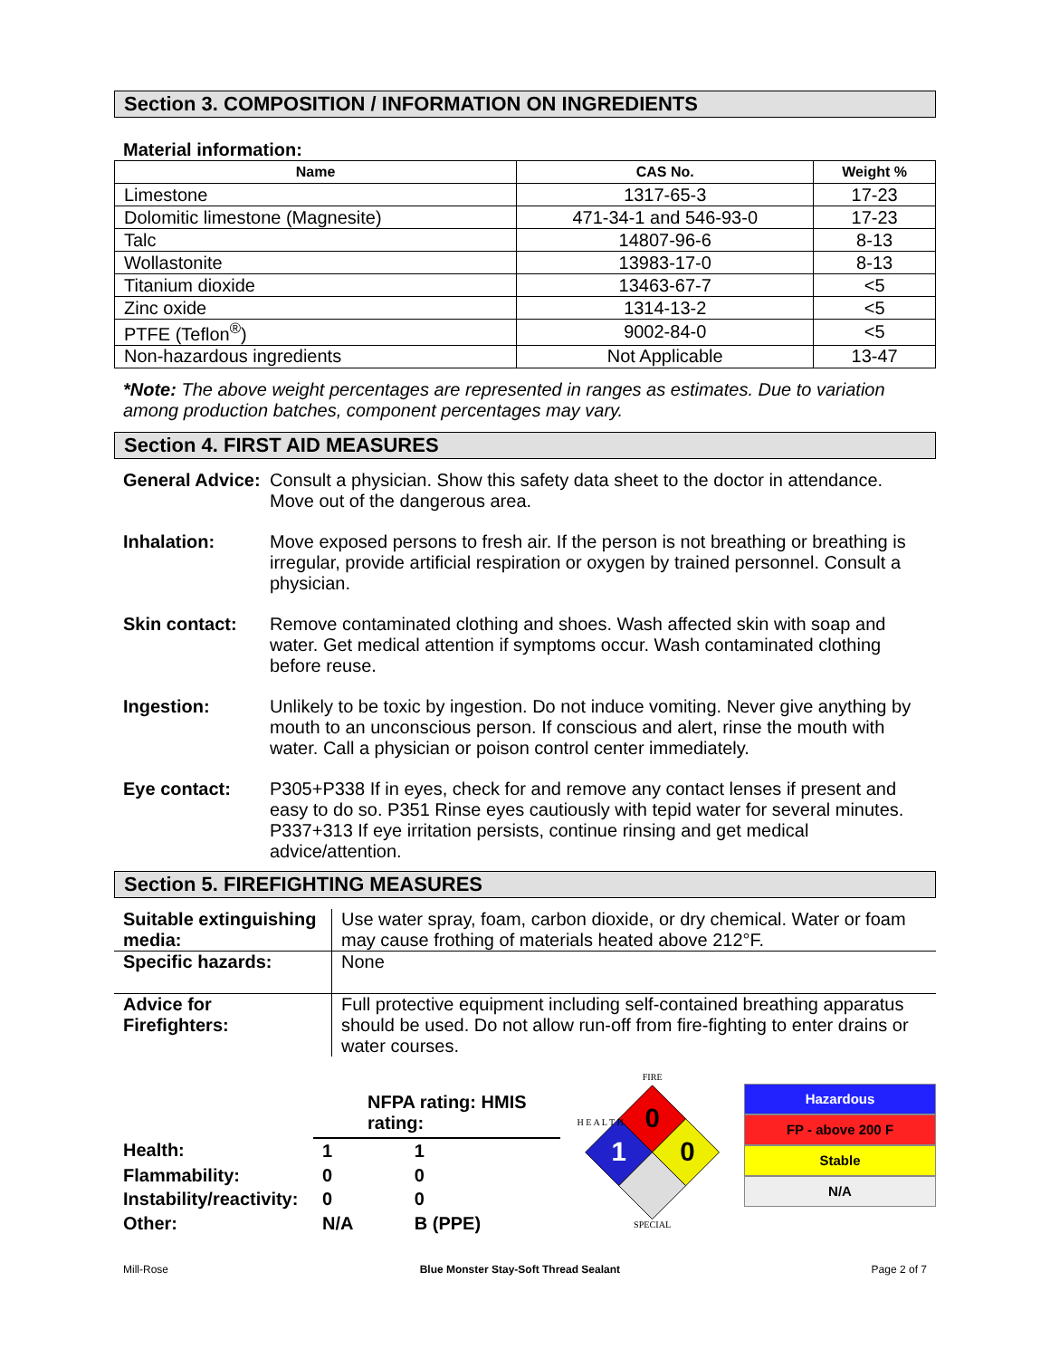Section 3. COMPOSITION / INFORMATION ON INGREDIENTS
Material information:
| Name | CAS No. | Weight % |
| --- | --- | --- |
| Limestone | 1317-65-3 | 17-23 |
| Dolomitic limestone (Magnesite) | 471-34-1 and 546-93-0 | 17-23 |
| Talc | 14807-96-6 | 8-13 |
| Wollastonite | 13983-17-0 | 8-13 |
| Titanium dioxide | 13463-67-7 | <5 |
| Zinc oxide | 1314-13-2 | <5 |
| PTFE (Teflon<sup>®</sup>) | 9002-84-0 | <5 |
| Non-hazardous ingredients | Not Applicable | 13-47 |
*Note: The above weight percentages are represented in ranges as estimates. Due to variation among production batches, component percentages may vary.
Section 4. FIRST AID MEASURES
General Advice: Consult a physician. Show this safety data sheet to the doctor in attendance. Move out of the dangerous area.
Inhalation: Move exposed persons to fresh air. If the person is not breathing or breathing is irregular, provide artificial respiration or oxygen by trained personnel. Consult a physician.
Skin contact: Remove contaminated clothing and shoes. Wash affected skin with soap and water. Get medical attention if symptoms occur. Wash contaminated clothing before reuse.
Ingestion: Unlikely to be toxic by ingestion. Do not induce vomiting. Never give anything by mouth to an unconscious person. If conscious and alert, rinse the mouth with water. Call a physician or poison control center immediately.
Eye contact: P305+P338 If in eyes, check for and remove any contact lenses if present and easy to do so. P351 Rinse eyes cautiously with tepid water for several minutes. P337+313 If eye irritation persists, continue rinsing and get medical advice/attention.
Section 5. FIREFIGHTING MEASURES
| Suitable extinguishing media: | Use water spray, foam, carbon dioxide, or dry chemical. Water or foam may cause frothing of materials heated above 212°F. |
| Specific hazards: | None |
| Advice for Firefighters: | Full protective equipment including self-contained breathing apparatus should be used. Do not allow run-off from fire-fighting to enter drains or water courses. |
| | NFPA rating: HMIS rating: | |
| Health: | 1 | 1 |
| Flammability: | 0 | 0 |
| Instability/reactivity: | 0 | 0 |
| Other: | N/A | B (PPE) |
FIRE
0
1
0
H E A L T H
SPECIAL
Hazardous
FP - above 200 F
Stable
N/A
Mill-Rose Blue Monster Stay-Soft Thread Sealant Page 2 of 7